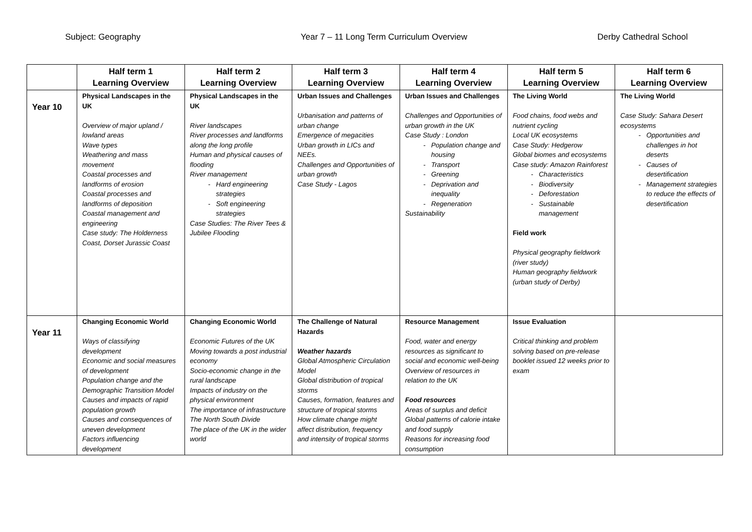Subject: Geography Year 7 – 11 Long Term Curriculum Overview Derby Cathedral School
| | Half term 1 Learning Overview | Half term 2 Learning Overview | Half term 3 Learning Overview | Half term 4 Learning Overview | Half term 5 Learning Overview | Half term 6 Learning Overview |
| --- | --- | --- | --- | --- | --- | --- |
| Year 10 | Physical Landscapes in the UK Overview of major upland / lowland areas Wave types Weathering and mass movement Coastal processes and landforms of erosion Coastal processes and landforms of deposition Coastal management and engineering Case study: The Holderness Coast, Dorset Jurassic Coast | Physical Landscapes in the UK River landscapes River processes and landforms along the long profile Human and physical causes of flooding River management Hard engineering strategies Soft engineering strategies Case Studies: The River Tees & Jubilee Flooding | Urban Issues and Challenges Urbanisation and patterns of urban change Emergence of megacities Urban growth in LICs and NEEs. Challenges and Opportunities of urban growth Case Study - Lagos | Urban Issues and Challenges Challenges and Opportunities of urban growth in the UK Case Study : London Population change and housing Transport Greening Deprivation and inequality Regeneration Sustainability | The Living World Food chains, food webs and nutrient cycling Local UK ecosystems Case Study: Hedgerow Global biomes and ecosystems Case study: Amazon Rainforest Characteristics Biodiversity Deforestation Sustainable management Field work Physical geography fieldwork (river study) Human geography fieldwork (urban study of Derby) | The Living World Case Study: Sahara Desert ecosystems Opportunities and challenges in hot deserts Causes of desertification Management strategies to reduce the effects of desertification |
| Year 11 | Changing Economic World Ways of classifying development Economic and social measures of development Population change and the Demographic Transition Model Causes and impacts of rapid population growth Causes and consequences of uneven development Factors influencing development | Changing Economic World Economic Futures of the UK Moving towards a post industrial economy Socio-economic change in the rural landscape Impacts of industry on the physical environment The importance of infrastructure The North South Divide The place of the UK in the wider world | The Challenge of Natural Hazards Weather hazards Global Atmospheric Circulation Model Global distribution of tropical storms Causes, formation, features and structure of tropical storms How climate change might affect distribution, frequency and intensity of tropical storms | Resource Management Food, water and energy resources as significant to social and economic well-being Overview of resources in relation to the UK Food resources Areas of surplus and deficit Global patterns of calorie intake and food supply Reasons for increasing food consumption | Issue Evaluation Critical thinking and problem solving based on pre-release booklet issued 12 weeks prior to exam | |